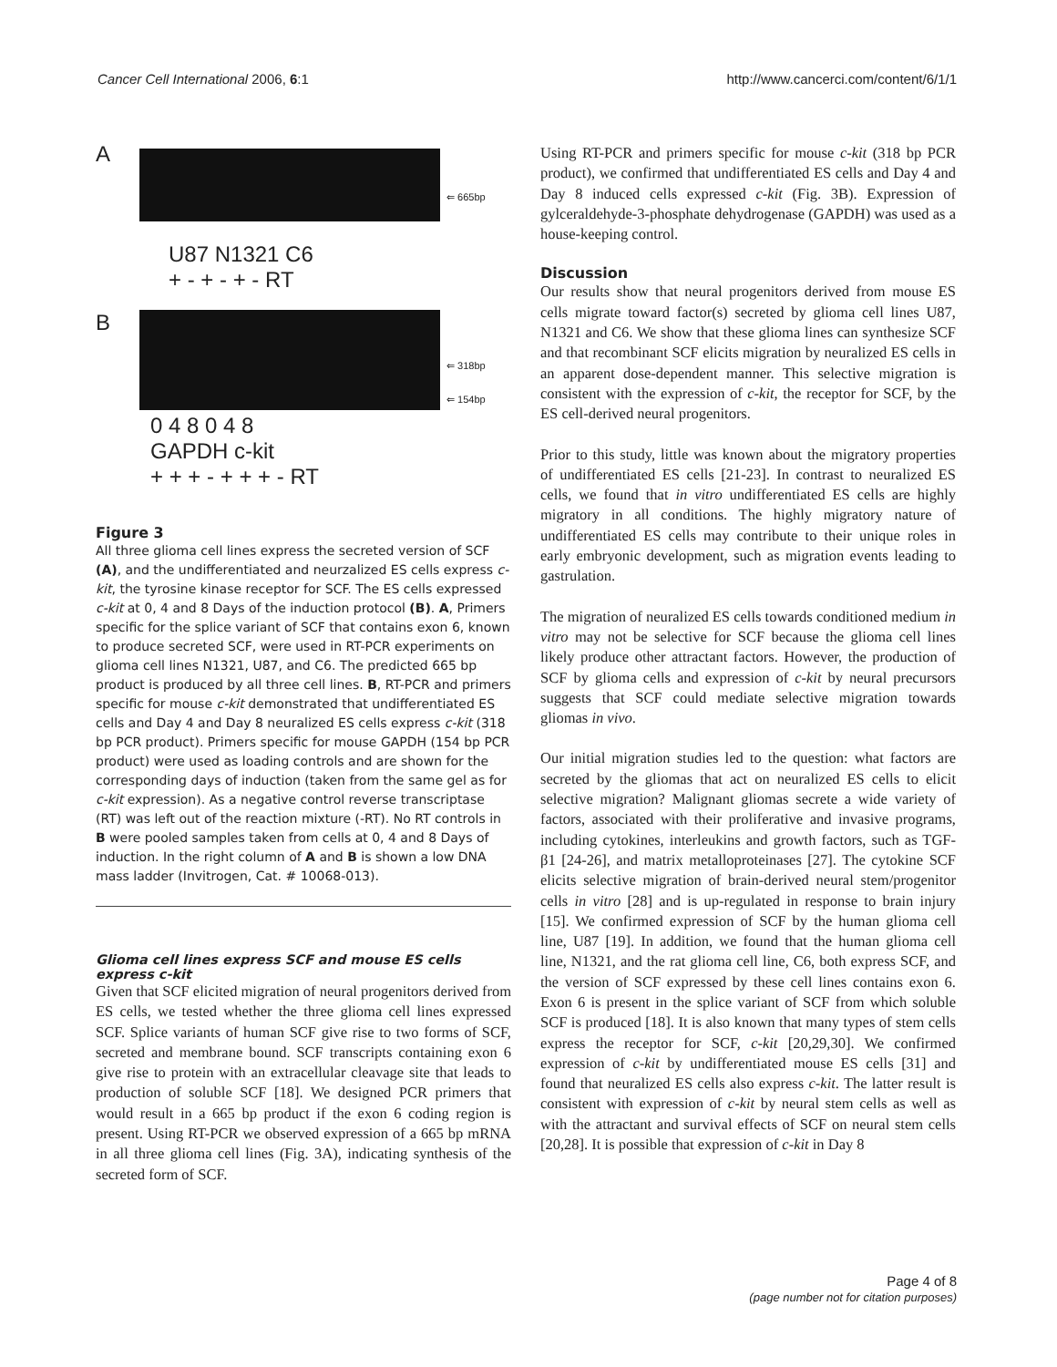Cancer Cell International 2006, 6:1 http://www.cancerci.com/content/6/1/1
A
⇐ 665bp
U87 N1321 C6
+ - + - + - RT
B
⇐ 318bp
⇐ 154bp
0 4 8 0 4 8
GAPDH c-kit
+ + + - + + + - RT
Figure 3
All three glioma cell lines express the secreted version of SCF (A), and the undifferentiated and neurzalized ES cells express c-kit, the tyrosine kinase receptor for SCF. The ES cells expressed c-kit at 0, 4 and 8 Days of the induction protocol (B). A, Primers specific for the splice variant of SCF that contains exon 6, known to produce secreted SCF, were used in RT-PCR experiments on glioma cell lines N1321, U87, and C6. The predicted 665 bp product is produced by all three cell lines. B, RT-PCR and primers specific for mouse c-kit demonstrated that undifferentiated ES cells and Day 4 and Day 8 neuralized ES cells express c-kit (318 bp PCR product). Primers specific for mouse GAPDH (154 bp PCR product) were used as loading controls and are shown for the corresponding days of induction (taken from the same gel as for c-kit expression). As a negative control reverse transcriptase (RT) was left out of the reaction mixture (-RT). No RT controls in B were pooled samples taken from cells at 0, 4 and 8 Days of induction. In the right column of A and B is shown a low DNA mass ladder (Invitrogen, Cat. # 10068-013).
Glioma cell lines express SCF and mouse ES cells express c-kit
Given that SCF elicited migration of neural progenitors derived from ES cells, we tested whether the three glioma cell lines expressed SCF. Splice variants of human SCF give rise to two forms of SCF, secreted and membrane bound. SCF transcripts containing exon 6 give rise to protein with an extracellular cleavage site that leads to production of soluble SCF [18]. We designed PCR primers that would result in a 665 bp product if the exon 6 coding region is present. Using RT-PCR we observed expression of a 665 bp mRNA in all three glioma cell lines (Fig. 3A), indicating synthesis of the secreted form of SCF.
Using RT-PCR and primers specific for mouse c-kit (318 bp PCR product), we confirmed that undifferentiated ES cells and Day 4 and Day 8 induced cells expressed c-kit (Fig. 3B). Expression of gylceraldehyde-3-phosphate dehydrogenase (GAPDH) was used as a house-keeping control.
Discussion
Our results show that neural progenitors derived from mouse ES cells migrate toward factor(s) secreted by glioma cell lines U87, N1321 and C6. We show that these glioma lines can synthesize SCF and that recombinant SCF elicits migration by neuralized ES cells in an apparent dose-dependent manner. This selective migration is consistent with the expression of c-kit, the receptor for SCF, by the ES cell-derived neural progenitors.
Prior to this study, little was known about the migratory properties of undifferentiated ES cells [21-23]. In contrast to neuralized ES cells, we found that in vitro undifferentiated ES cells are highly migratory in all conditions. The highly migratory nature of undifferentiated ES cells may contribute to their unique roles in early embryonic development, such as migration events leading to gastrulation.
The migration of neuralized ES cells towards conditioned medium in vitro may not be selective for SCF because the glioma cell lines likely produce other attractant factors. However, the production of SCF by glioma cells and expression of c-kit by neural precursors suggests that SCF could mediate selective migration towards gliomas in vivo.
Our initial migration studies led to the question: what factors are secreted by the gliomas that act on neuralized ES cells to elicit selective migration? Malignant gliomas secrete a wide variety of factors, associated with their proliferative and invasive programs, including cytokines, interleukins and growth factors, such as TGF-β1 [24-26], and matrix metalloproteinases [27]. The cytokine SCF elicits selective migration of brain-derived neural stem/progenitor cells in vitro [28] and is up-regulated in response to brain injury [15]. We confirmed expression of SCF by the human glioma cell line, U87 [19]. In addition, we found that the human glioma cell line, N1321, and the rat glioma cell line, C6, both express SCF, and the version of SCF expressed by these cell lines contains exon 6. Exon 6 is present in the splice variant of SCF from which soluble SCF is produced [18]. It is also known that many types of stem cells express the receptor for SCF, c-kit [20,29,30]. We confirmed expression of c-kit by undifferentiated mouse ES cells [31] and found that neuralized ES cells also express c-kit. The latter result is consistent with expression of c-kit by neural stem cells as well as with the attractant and survival effects of SCF on neural stem cells [20,28]. It is possible that expression of c-kit in Day 8
Page 4 of 8
(page number not for citation purposes)